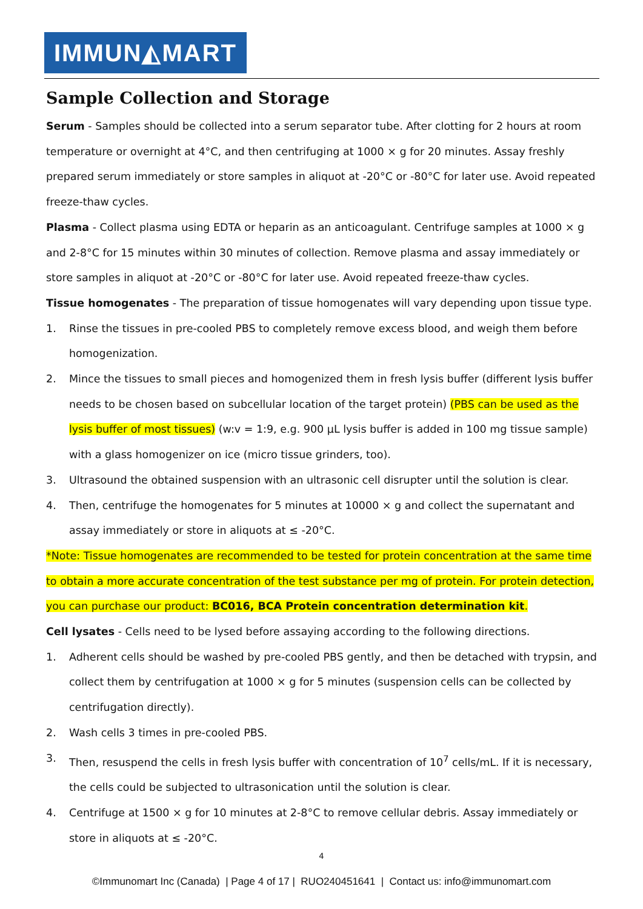IMMUN◭MART
Sample Collection and Storage
Serum - Samples should be collected into a serum separator tube. After clotting for 2 hours at room temperature or overnight at 4°C, and then centrifuging at 1000 × g for 20 minutes. Assay freshly prepared serum immediately or store samples in aliquot at -20°C or -80°C for later use. Avoid repeated freeze-thaw cycles.
Plasma - Collect plasma using EDTA or heparin as an anticoagulant. Centrifuge samples at 1000 × g and 2-8°C for 15 minutes within 30 minutes of collection. Remove plasma and assay immediately or store samples in aliquot at -20°C or -80°C for later use. Avoid repeated freeze-thaw cycles.
Tissue homogenates - The preparation of tissue homogenates will vary depending upon tissue type.
1. Rinse the tissues in pre-cooled PBS to completely remove excess blood, and weigh them before homogenization.
2. Mince the tissues to small pieces and homogenized them in fresh lysis buffer (different lysis buffer needs to be chosen based on subcellular location of the target protein) (PBS can be used as the lysis buffer of most tissues) (w:v = 1:9, e.g. 900 μL lysis buffer is added in 100 mg tissue sample) with a glass homogenizer on ice (micro tissue grinders, too).
3. Ultrasound the obtained suspension with an ultrasonic cell disrupter until the solution is clear.
4. Then, centrifuge the homogenates for 5 minutes at 10000 × g and collect the supernatant and assay immediately or store in aliquots at ≤ -20°C.
*Note: Tissue homogenates are recommended to be tested for protein concentration at the same time to obtain a more accurate concentration of the test substance per mg of protein. For protein detection, you can purchase our product: BC016, BCA Protein concentration determination kit.
Cell lysates - Cells need to be lysed before assaying according to the following directions.
1. Adherent cells should be washed by pre-cooled PBS gently, and then be detached with trypsin, and collect them by centrifugation at 1000 × g for 5 minutes (suspension cells can be collected by centrifugation directly).
2. Wash cells 3 times in pre-cooled PBS.
3. Then, resuspend the cells in fresh lysis buffer with concentration of 10<sup>7</sup> cells/mL. If it is necessary, the cells could be subjected to ultrasonication until the solution is clear.
4. Centrifuge at 1500 × g for 10 minutes at 2-8°C to remove cellular debris. Assay immediately or store in aliquots at ≤ -20°C.
4
©Immunomart Inc (Canada) | Page 4 of 17 | RUO240451641 | Contact us: info@immunomart.com